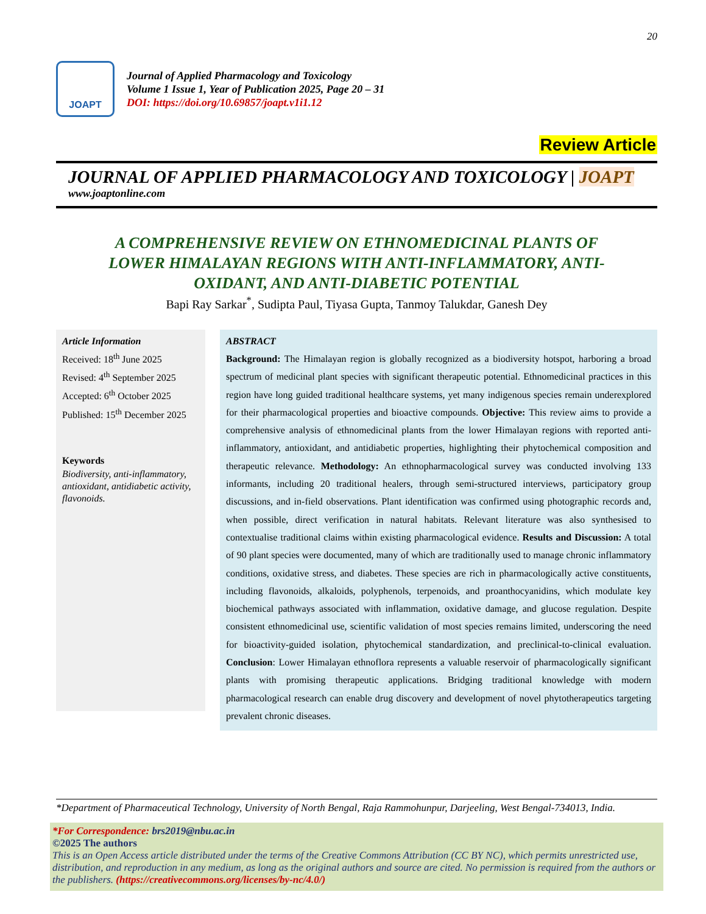20
JOAPT
Journal of Applied Pharmacology and Toxicology
Volume 1 Issue 1, Year of Publication 2025, Page 20 – 31
DOI: https://doi.org/10.69857/joapt.v1i1.12
Review Article
JOURNAL OF APPLIED PHARMACOLOGY AND TOXICOLOGY | JOAPT
www.joaptonline.com
A COMPREHENSIVE REVIEW ON ETHNOMEDICINAL PLANTS OF
LOWER HIMALAYAN REGIONS WITH ANTI-INFLAMMATORY, ANTI-
OXIDANT, AND ANTI-DIABETIC POTENTIAL
Bapi Ray Sarkar<sup>*</sup>, Sudipta Paul, Tiyasa Gupta, Tanmoy Talukdar, Ganesh Dey
Article Information
Received: 18<sup>th</sup> June 2025
Revised: 4<sup>th</sup> September 2025
Accepted: 6<sup>th</sup> October 2025
Published: 15<sup>th</sup> December 2025
Keywords
Biodiversity, anti-inflammatory, antioxidant, antidiabetic activity, flavonoids.
ABSTRACT
Background: The Himalayan region is globally recognized as a biodiversity hotspot, harboring a broad spectrum of medicinal plant species with significant therapeutic potential. Ethnomedicinal practices in this region have long guided traditional healthcare systems, yet many indigenous species remain underexplored for their pharmacological properties and bioactive compounds. Objective: This review aims to provide a comprehensive analysis of ethnomedicinal plants from the lower Himalayan regions with reported anti-inflammatory, antioxidant, and antidiabetic properties, highlighting their phytochemical composition and therapeutic relevance. Methodology: An ethnopharmacological survey was conducted involving 133 informants, including 20 traditional healers, through semi-structured interviews, participatory group discussions, and in-field observations. Plant identification was confirmed using photographic records and, when possible, direct verification in natural habitats. Relevant literature was also synthesised to contextualise traditional claims within existing pharmacological evidence. Results and Discussion: A total of 90 plant species were documented, many of which are traditionally used to manage chronic inflammatory conditions, oxidative stress, and diabetes. These species are rich in pharmacologically active constituents, including flavonoids, alkaloids, polyphenols, terpenoids, and proanthocyanidins, which modulate key biochemical pathways associated with inflammation, oxidative damage, and glucose regulation. Despite consistent ethnomedicinal use, scientific validation of most species remains limited, underscoring the need for bioactivity-guided isolation, phytochemical standardization, and preclinical-to-clinical evaluation. Conclusion: Lower Himalayan ethnoflora represents a valuable reservoir of pharmacologically significant plants with promising therapeutic applications. Bridging traditional knowledge with modern pharmacological research can enable drug discovery and development of novel phytotherapeutics targeting prevalent chronic diseases.
*Department of Pharmaceutical Technology, University of North Bengal, Raja Rammohunpur, Darjeeling, West Bengal-734013, India.
*For Correspondence: brs2019@nbu.ac.in
©2025 The authors
This is an Open Access article distributed under the terms of the Creative Commons Attribution (CC BY NC), which permits unrestricted use, distribution, and reproduction in any medium, as long as the original authors and source are cited. No permission is required from the authors or the publishers. (https://creativecommons.org/licenses/by-nc/4.0/)